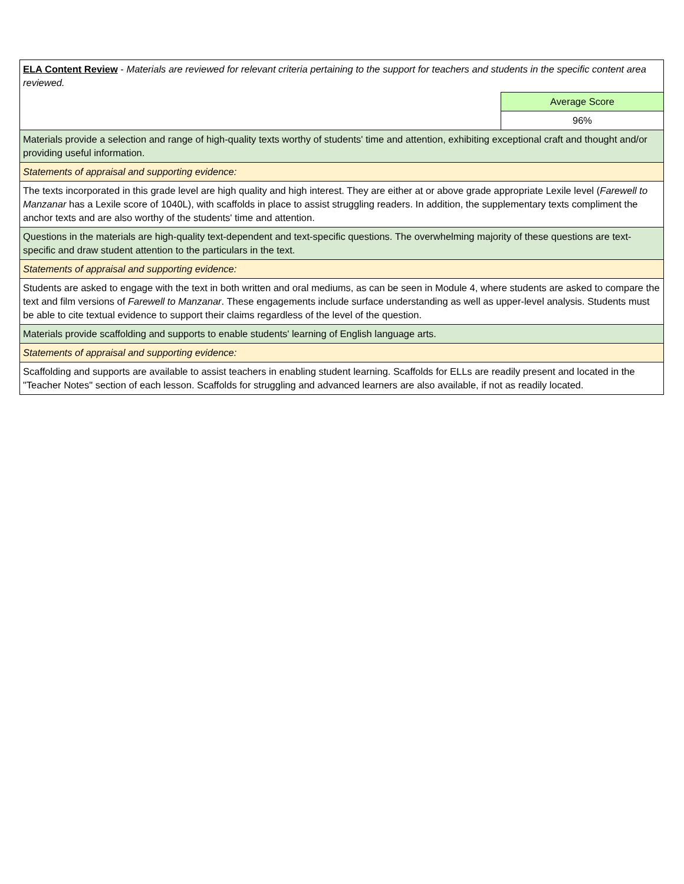| ELA Content Review - Materials are reviewed for relevant criteria pertaining to the support for teachers and students in the specific content area reviewed. | |
| | Average Score |
| | 96% |
| Materials provide a selection and range of high-quality texts worthy of students' time and attention, exhibiting exceptional craft and thought and/or providing useful information. | |
| Statements of appraisal and supporting evidence: | |
| The texts incorporated in this grade level are high quality and high interest. They are either at or above grade appropriate Lexile level ( Farewell to Manzanar has a Lexile score of 1040L), with scaffolds in place to assist struggling readers. In addition, the supplementary texts compliment the anchor texts and are also worthy of the students' time and attention. | |
| Questions in the materials are high-quality text-dependent and text-specific questions. The overwhelming majority of these questions are text-specific and draw student attention to the particulars in the text. | |
| Statements of appraisal and supporting evidence: | |
| Students are asked to engage with the text in both written and oral mediums, as can be seen in Module 4, where students are asked to compare the text and film versions of Farewell to Manzanar . These engagements include surface understanding as well as upper-level analysis. Students must be able to cite textual evidence to support their claims regardless of the level of the question. | |
| Materials provide scaffolding and supports to enable students' learning of English language arts. | |
| Statements of appraisal and supporting evidence: | |
| Scaffolding and supports are available to assist teachers in enabling student learning. Scaffolds for ELLs are readily present and located in the "Teacher Notes" section of each lesson. Scaffolds for struggling and advanced learners are also available, if not as readily located. | |